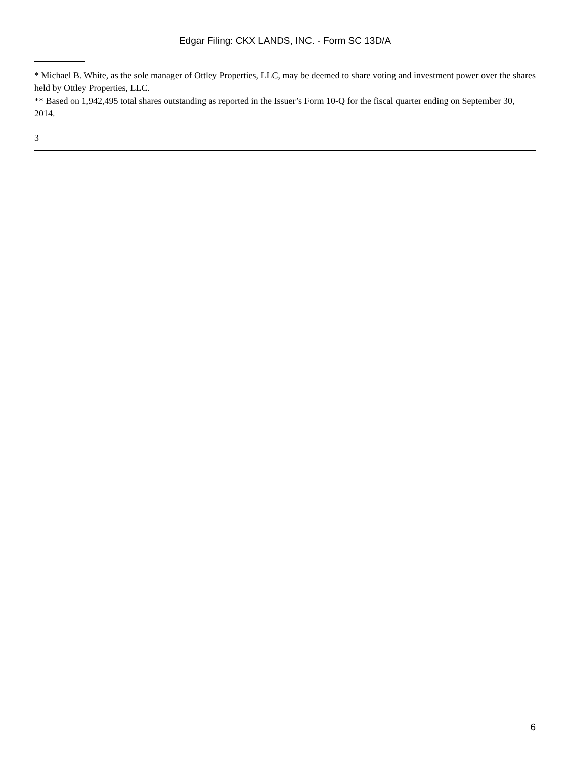Edgar Filing: CKX LANDS, INC. - Form SC 13D/A
* Michael B. White, as the sole manager of Ottley Properties, LLC, may be deemed to share voting and investment power over the shares held by Ottley Properties, LLC.
** Based on 1,942,495 total shares outstanding as reported in the Issuer’s Form 10-Q for the fiscal quarter ending on September 30, 2014.
3
6